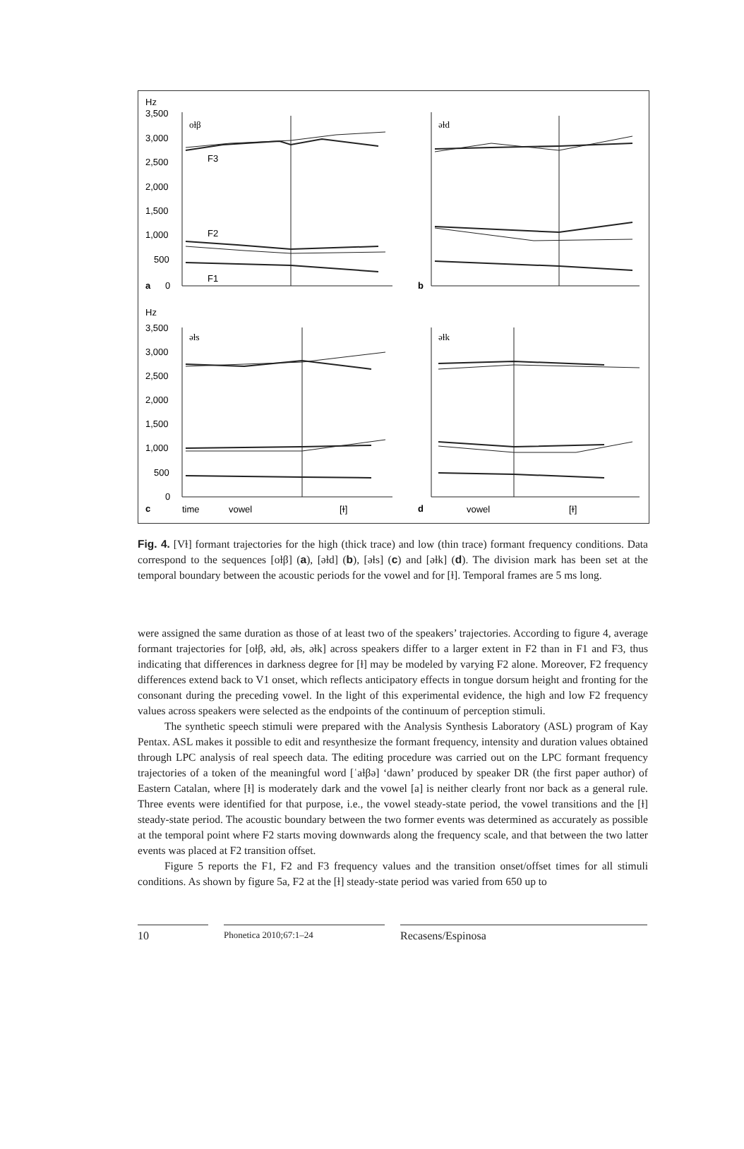Hz
Hz
3,500
3,000
2,500
2,000
1,500
1,000
500
0
3,500
3,000
2,500
2,000
1,500
1,000
500
0
oɫβ
əɫd
əɫs
əɫk
F3
F2
F1
a
b
c
d
time
vowel
[ɫ]
vowel
[ɫ]
Fig. 4. [Vɫ] formant trajectories for the high (thick trace) and low (thin trace) formant frequency conditions. Data correspond to the sequences [oɫβ] (a), [əɫd] (b), [əɫs] (c) and [əɫk] (d). The division mark has been set at the temporal boundary between the acoustic periods for the vowel and for [ɫ]. Temporal frames are 5 ms long.
were assigned the same duration as those of at least two of the speakers’ trajectories. According to figure 4, average formant trajectories for [oɫβ, əɫd, əɫs, əɫk] across speakers differ to a larger extent in F2 than in F1 and F3, thus indicating that differences in darkness degree for [ɫ] may be modeled by varying F2 alone. Moreover, F2 frequency differences extend back to V1 onset, which reflects anticipatory effects in tongue dorsum height and fronting for the consonant during the preceding vowel. In the light of this experimental evidence, the high and low F2 frequency values across speakers were selected as the endpoints of the continuum of perception stimuli.
The synthetic speech stimuli were prepared with the Analysis Synthesis Laboratory (ASL) program of Kay Pentax. ASL makes it possible to edit and resynthesize the formant frequency, intensity and duration values obtained through LPC analysis of real speech data. The editing procedure was carried out on the LPC formant frequency trajectories of a token of the meaningful word [ˈaɫβə] ‘dawn’ produced by speaker DR (the first paper author) of Eastern Catalan, where [ɫ] is moderately dark and the vowel [a] is neither clearly front nor back as a general rule. Three events were identified for that purpose, i.e., the vowel steady-state period, the vowel transitions and the [ɫ] steady-state period. The acoustic boundary between the two former events was determined as accurately as possible at the temporal point where F2 starts moving downwards along the frequency scale, and that between the two latter events was placed at F2 transition offset.
Figure 5 reports the F1, F2 and F3 frequency values and the transition onset/offset times for all stimuli conditions. As shown by figure 5a, F2 at the [ɫ] steady-state period was varied from 650 up to
10
Phonetica 2010;67:1–24
Recasens/Espinosa